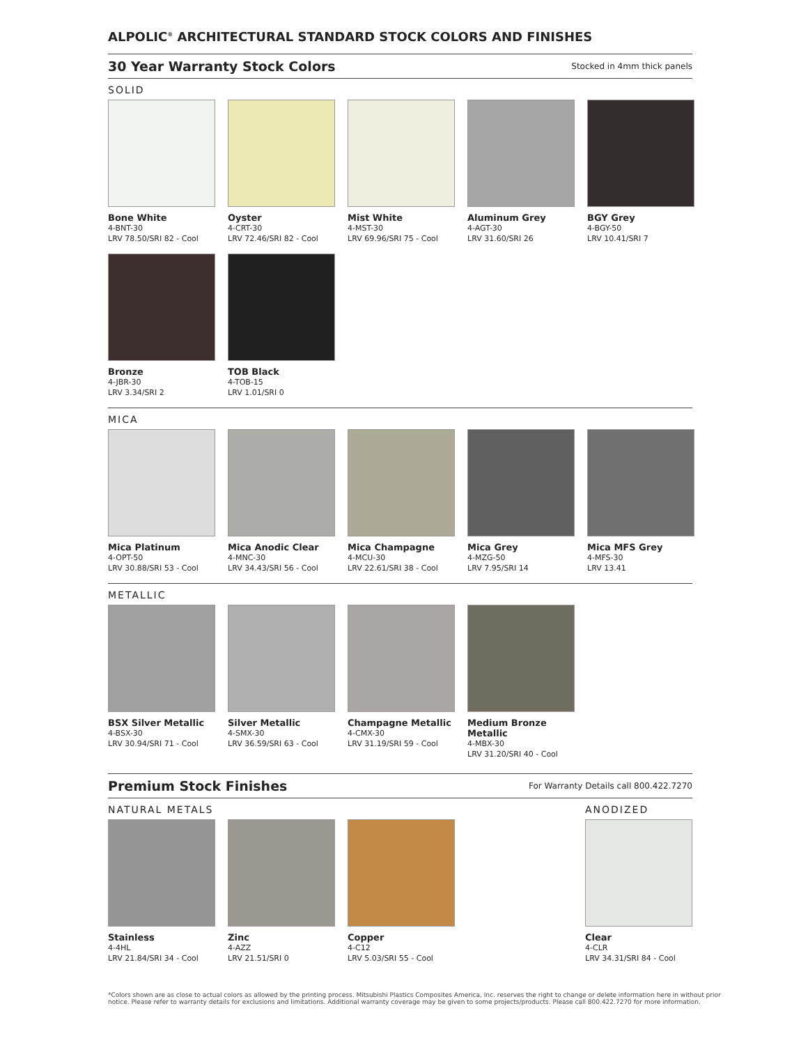ALPOLIC<sup>®</sup> ARCHITECTURAL STANDARD STOCK COLORS AND FINISHES
30 Year Warranty Stock Colors
Stocked in 4mm thick panels
SOLID
Bone White
4-BNT-30
LRV 78.50/SRI 82 - Cool
Oyster
4-CRT-30
LRV 72.46/SRI 82 - Cool
Mist White
4-MST-30
LRV 69.96/SRI 75 - Cool
Aluminum Grey
4-AGT-30
LRV 31.60/SRI 26
BGY Grey
4-BGY-50
LRV 10.41/SRI 7
Bronze
4-JBR-30
LRV 3.34/SRI 2
TOB Black
4-TOB-15
LRV 1.01/SRI 0
MICA
Mica Platinum
4-OPT-50
LRV 30.88/SRI 53 - Cool
Mica Anodic Clear
4-MNC-30
LRV 34.43/SRI 56 - Cool
Mica Champagne
4-MCU-30
LRV 22.61/SRI 38 - Cool
Mica Grey
4-MZG-50
LRV 7.95/SRI 14
Mica MFS Grey
4-MFS-30
LRV 13.41
METALLIC
BSX Silver Metallic
4-BSX-30
LRV 30.94/SRI 71 - Cool
Silver Metallic
4-SMX-30
LRV 36.59/SRI 63 - Cool
Champagne Metallic
4-CMX-30
LRV 31.19/SRI 59 - Cool
Medium Bronze Metallic
4-MBX-30
LRV 31.20/SRI 40 - Cool
Premium Stock Finishes
For Warranty Details call 800.422.7270
NATURAL METALS ANODIZED
Stainless
4-4HL
LRV 21.84/SRI 34 - Cool
Zinc
4-AZZ
LRV 21.51/SRI 0
Copper
4-C12
LRV 5.03/SRI 55 - Cool
Clear
4-CLR
LRV 34.31/SRI 84 - Cool
*Colors shown are as close to actual colors as allowed by the printing process. Mitsubishi Plastics Composites America, Inc. reserves the right to change or delete information here in without prior notice. Please refer to warranty details for exclusions and limitations. Additional warranty coverage may be given to some projects/products. Please call 800.422.7270 for more information.